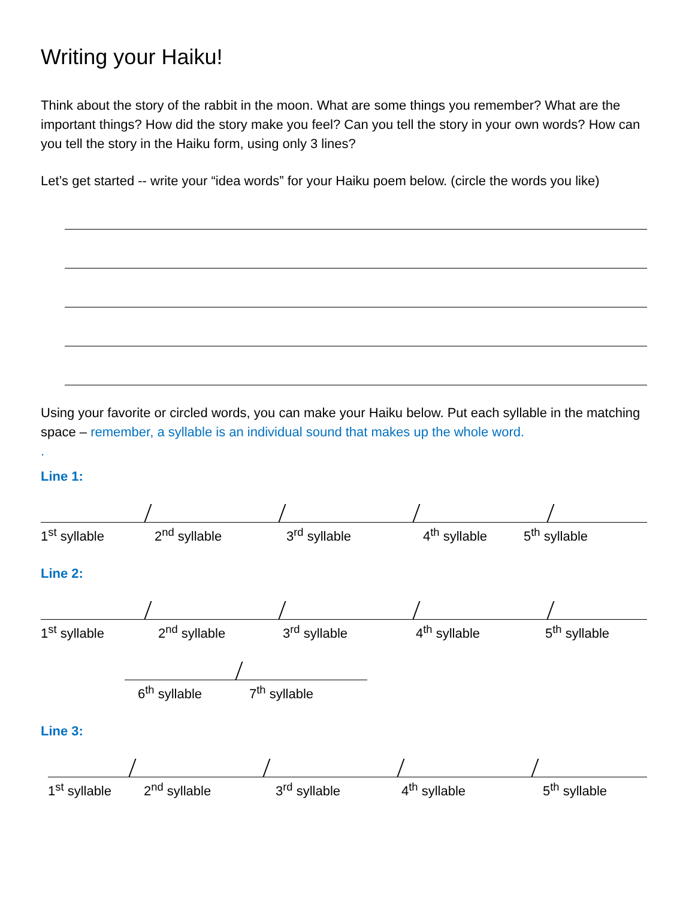Writing your Haiku!
Think about the story of the rabbit in the moon. What are some things you remember? What are the important things? How did the story make you feel? Can you tell the story in your own words? How can you tell the story in the Haiku form, using only 3 lines?
Let’s get started -- write your “idea words” for your Haiku poem below. (circle the words you like)
Using your favorite or circled words, you can make your Haiku below. Put each syllable in the matching space – remember, a syllable is an individual sound that makes up the whole word.
.
Line 1:
1<sup>st</sup> syllable 2<sup>nd</sup> syllable 3<sup>rd</sup> syllable 4<sup>th</sup> syllable 5<sup>th</sup> syllable
Line 2:
1<sup>st</sup> syllable 2<sup>nd</sup> syllable 3<sup>rd</sup> syllable 4<sup>th</sup> syllable 5<sup>th</sup> syllable
6<sup>th</sup> syllable 7<sup>th</sup> syllable
Line 3:
1<sup>st</sup> syllable 2<sup>nd</sup> syllable 3<sup>rd</sup> syllable 4<sup>th</sup> syllable 5<sup>th</sup> syllable